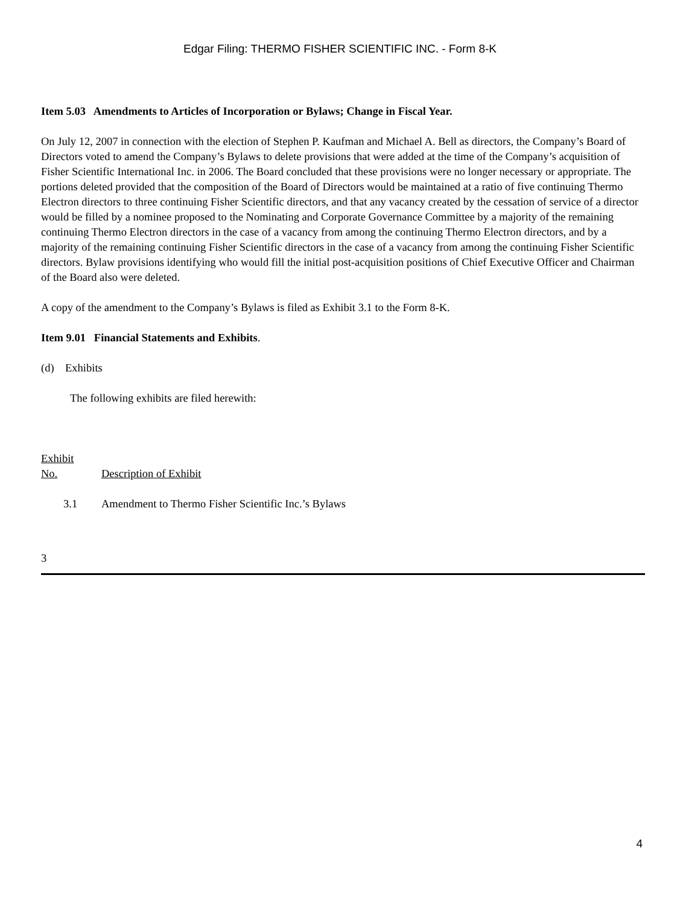Edgar Filing: THERMO FISHER SCIENTIFIC INC. - Form 8-K
Item 5.03 Amendments to Articles of Incorporation or Bylaws; Change in Fiscal Year.
On July 12, 2007 in connection with the election of Stephen P. Kaufman and Michael A. Bell as directors, the Company’s Board of Directors voted to amend the Company’s Bylaws to delete provisions that were added at the time of the Company’s acquisition of Fisher Scientific International Inc. in 2006. The Board concluded that these provisions were no longer necessary or appropriate. The portions deleted provided that the composition of the Board of Directors would be maintained at a ratio of five continuing Thermo Electron directors to three continuing Fisher Scientific directors, and that any vacancy created by the cessation of service of a director would be filled by a nominee proposed to the Nominating and Corporate Governance Committee by a majority of the remaining continuing Thermo Electron directors in the case of a vacancy from among the continuing Thermo Electron directors, and by a majority of the remaining continuing Fisher Scientific directors in the case of a vacancy from among the continuing Fisher Scientific directors. Bylaw provisions identifying who would fill the initial post-acquisition positions of Chief Executive Officer and Chairman of the Board also were deleted.
A copy of the amendment to the Company’s Bylaws is filed as Exhibit 3.1 to the Form 8-K.
Item 9.01 Financial Statements and Exhibits.
(d) Exhibits
The following exhibits are filed herewith:
| Exhibit No. | Description of Exhibit |
| 3.1 | Amendment to Thermo Fisher Scientific Inc.’s Bylaws |
3
4